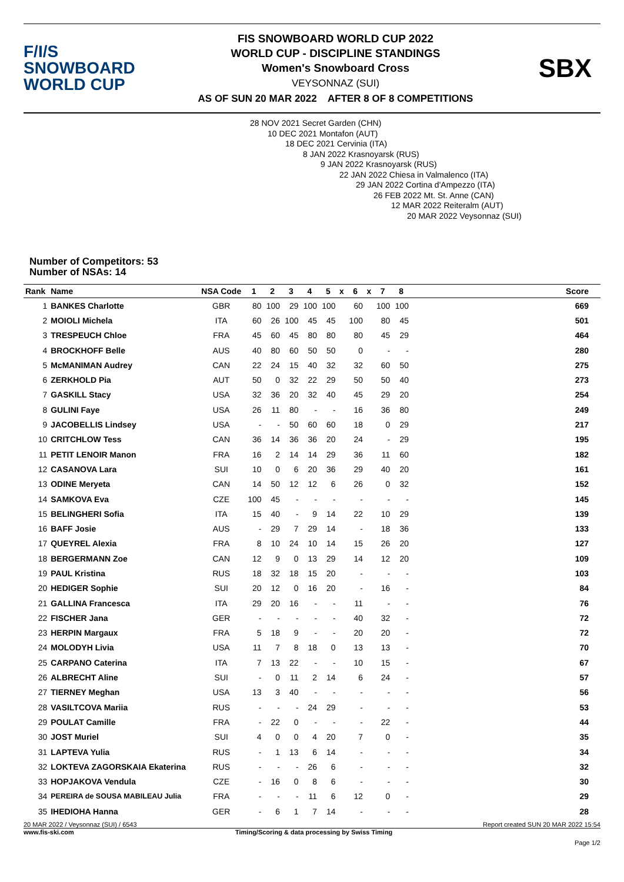F/I/S
SNOWBOARD
WORLD CUP
FIS SNOWBOARD WORLD CUP 2022
WORLD CUP - DISCIPLINE STANDINGS
Women's Snowboard Cross
VEYSONNAZ (SUI)
AS OF SUN 20 MAR 2022 AFTER 8 OF 8 COMPETITIONS
SBX
28 NOV 2021 Secret Garden (CHN)
10 DEC 2021 Montafon (AUT)
18 DEC 2021 Cervinia (ITA)
8 JAN 2022 Krasnoyarsk (RUS)
9 JAN 2022 Krasnoyarsk (RUS)
22 JAN 2022 Chiesa in Valmalenco (ITA)
29 JAN 2022 Cortina d'Ampezzo (ITA)
26 FEB 2022 Mt. St. Anne (CAN)
12 MAR 2022 Reiteralm (AUT)
20 MAR 2022 Veysonnaz (SUI)
Number of Competitors: 53
Number of NSAs: 14
| Rank | Name | NSA Code | 1 | 2 | 3 | 4 | 5 | x | 6 | x | 7 | 8 | Score |
| --- | --- | --- | --- | --- | --- | --- | --- | --- | --- | --- | --- | --- | --- |
| 1 | BANKES Charlotte | GBR | 80 | 100 | 29 | 100 | 100 | | 60 | | 100 | 100 | 669 |
| 2 | MOIOLI Michela | ITA | 60 | 26 | 100 | 45 | 45 | | 100 | | 80 | 45 | 501 |
| 3 | TRESPEUCH Chloe | FRA | 45 | 60 | 45 | 80 | 80 | | 80 | | 45 | 29 | 464 |
| 4 | BROCKHOFF Belle | AUS | 40 | 80 | 60 | 50 | 50 | | 0 | | - | - | 280 |
| 5 | McMANIMAN Audrey | CAN | 22 | 24 | 15 | 40 | 32 | | 32 | | 60 | 50 | 275 |
| 6 | ZERKHOLD Pia | AUT | 50 | 0 | 32 | 22 | 29 | | 50 | | 50 | 40 | 273 |
| 7 | GASKILL Stacy | USA | 32 | 36 | 20 | 32 | 40 | | 45 | | 29 | 20 | 254 |
| 8 | GULINI Faye | USA | 26 | 11 | 80 | - | - | | 16 | | 36 | 80 | 249 |
| 9 | JACOBELLIS Lindsey | USA | - | - | 50 | 60 | 60 | | 18 | | 0 | 29 | 217 |
| 10 | CRITCHLOW Tess | CAN | 36 | 14 | 36 | 36 | 20 | | 24 | | - | 29 | 195 |
| 11 | PETIT LENOIR Manon | FRA | 16 | 2 | 14 | 14 | 29 | | 36 | | 11 | 60 | 182 |
| 12 | CASANOVA Lara | SUI | 10 | 0 | 6 | 20 | 36 | | 29 | | 40 | 20 | 161 |
| 13 | ODINE Meryeta | CAN | 14 | 50 | 12 | 12 | 6 | | 26 | | 0 | 32 | 152 |
| 14 | SAMKOVA Eva | CZE | 100 | 45 | - | - | - | | - | | - | - | 145 |
| 15 | BELINGHERI Sofia | ITA | 15 | 40 | - | 9 | 14 | | 22 | | 10 | 29 | 139 |
| 16 | BAFF Josie | AUS | - | 29 | 7 | 29 | 14 | | - | | 18 | 36 | 133 |
| 17 | QUEYREL Alexia | FRA | 8 | 10 | 24 | 10 | 14 | | 15 | | 26 | 20 | 127 |
| 18 | BERGERMANN Zoe | CAN | 12 | 9 | 0 | 13 | 29 | | 14 | | 12 | 20 | 109 |
| 19 | PAUL Kristina | RUS | 18 | 32 | 18 | 15 | 20 | | - | | - | - | 103 |
| 20 | HEDIGER Sophie | SUI | 20 | 12 | 0 | 16 | 20 | | - | | 16 | - | 84 |
| 21 | GALLINA Francesca | ITA | 29 | 20 | 16 | - | - | | 11 | | - | - | 76 |
| 22 | FISCHER Jana | GER | - | - | - | - | - | | 40 | | 32 | - | 72 |
| 23 | HERPIN Margaux | FRA | 5 | 18 | 9 | - | - | | 20 | | 20 | - | 72 |
| 24 | MOLODYH Livia | USA | 11 | 7 | 8 | 18 | 0 | | 13 | | 13 | - | 70 |
| 25 | CARPANO Caterina | ITA | 7 | 13 | 22 | - | - | | 10 | | 15 | - | 67 |
| 26 | ALBRECHT Aline | SUI | - | 0 | 11 | 2 | 14 | | 6 | | 24 | - | 57 |
| 27 | TIERNEY Meghan | USA | 13 | 3 | 40 | - | - | | - | | - | - | 56 |
| 28 | VASILTCOVA Mariia | RUS | - | - | - | 24 | 29 | | - | | - | - | 53 |
| 29 | POULAT Camille | FRA | - | 22 | 0 | - | - | | - | | 22 | - | 44 |
| 30 | JOST Muriel | SUI | 4 | 0 | 0 | 4 | 20 | | 7 | | 0 | - | 35 |
| 31 | LAPTEVA Yulia | RUS | - | 1 | 13 | 6 | 14 | | - | | - | - | 34 |
| 32 | LOKTEVA ZAGORSKAIA Ekaterina | RUS | - | - | - | 26 | 6 | | - | | - | - | 32 |
| 33 | HOPJAKOVA Vendula | CZE | - | 16 | 0 | 8 | 6 | | - | | - | - | 30 |
| 34 | PEREIRA de SOUSA MABILEAU Julia | FRA | - | - | - | 11 | 6 | | 12 | | 0 | - | 29 |
| 35 | IHEDIOHA Hanna | GER | - | 6 | 1 | 7 | 14 | | - | | - | - | 28 |
20 MAR 2022 / Veysonnaz (SUI) / 6543 Report created SUN 20 MAR 2022 15:54
www.fis-ski.com Timing/Scoring & data processing by Swiss Timing
Page 1/2